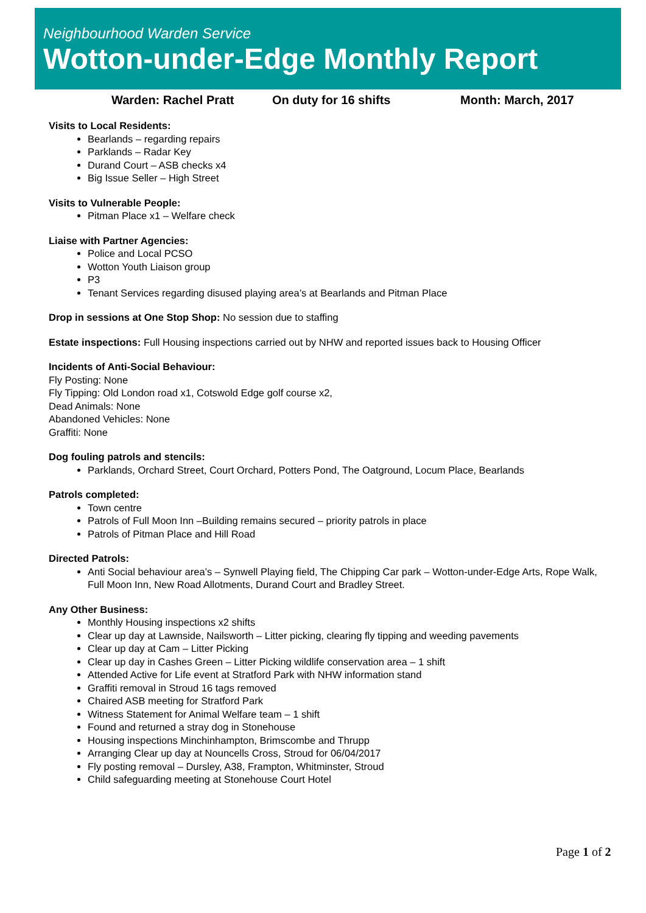Neighbourhood Warden Service
Wotton-under-Edge Monthly Report
Warden: Rachel Pratt On duty for 16 shifts Month: March, 2017
Visits to Local Residents:
Bearlands – regarding repairs
Parklands – Radar Key
Durand Court – ASB checks x4
Big Issue Seller – High Street
Visits to Vulnerable People:
Pitman Place x1 – Welfare check
Liaise with Partner Agencies:
Police and Local PCSO
Wotton Youth Liaison group
P3
Tenant Services regarding disused playing area’s at Bearlands and Pitman Place
Drop in sessions at One Stop Shop: No session due to staffing
Estate inspections: Full Housing inspections carried out by NHW and reported issues back to Housing Officer
Incidents of Anti-Social Behaviour:
Fly Posting: None
Fly Tipping: Old London road x1, Cotswold Edge golf course x2,
Dead Animals: None
Abandoned Vehicles: None
Graffiti: None
Dog fouling patrols and stencils:
Parklands, Orchard Street, Court Orchard, Potters Pond, The Oatground, Locum Place, Bearlands
Patrols completed:
Town centre
Patrols of Full Moon Inn –Building remains secured – priority patrols in place
Patrols of Pitman Place and Hill Road
Directed Patrols:
Anti Social behaviour area’s – Synwell Playing field, The Chipping Car park – Wotton-under-Edge Arts, Rope Walk, Full Moon Inn, New Road Allotments, Durand Court and Bradley Street.
Any Other Business:
Monthly Housing inspections x2 shifts
Clear up day at Lawnside, Nailsworth – Litter picking, clearing fly tipping and weeding pavements
Clear up day at Cam – Litter Picking
Clear up day in Cashes Green – Litter Picking wildlife conservation area – 1 shift
Attended Active for Life event at Stratford Park with NHW information stand
Graffiti removal in Stroud 16 tags removed
Chaired ASB meeting for Stratford Park
Witness Statement for Animal Welfare team – 1 shift
Found and returned a stray dog in Stonehouse
Housing inspections Minchinhampton, Brimscombe and Thrupp
Arranging Clear up day at Nouncells Cross, Stroud for 06/04/2017
Fly posting removal – Dursley, A38, Frampton, Whitminster, Stroud
Child safeguarding meeting at Stonehouse Court Hotel
Page 1 of 2